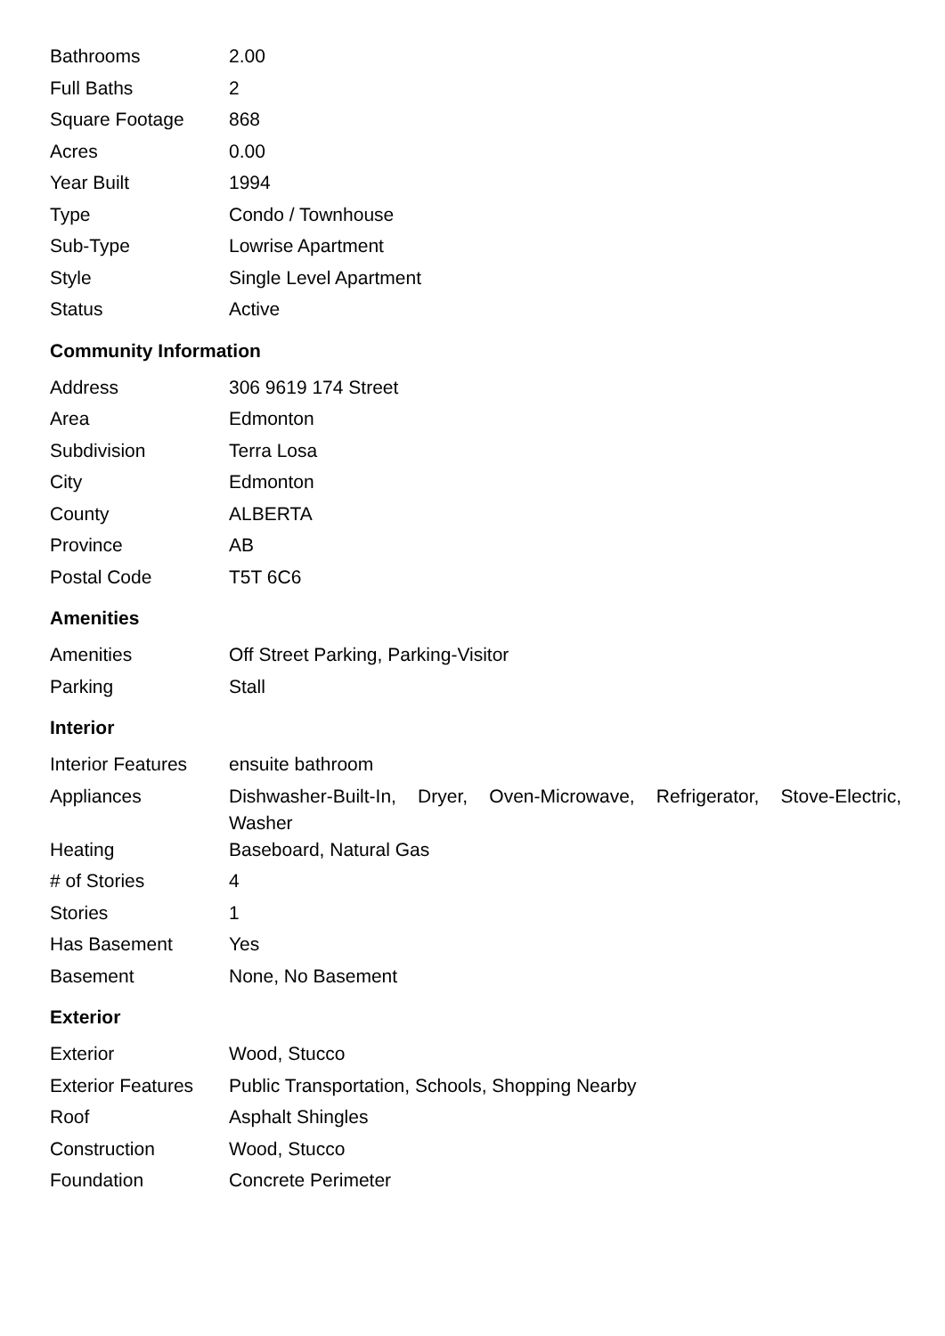| Bathrooms | 2.00 |
| Full Baths | 2 |
| Square Footage | 868 |
| Acres | 0.00 |
| Year Built | 1994 |
| Type | Condo / Townhouse |
| Sub-Type | Lowrise Apartment |
| Style | Single Level Apartment |
| Status | Active |
Community Information
| Address | 306 9619 174 Street |
| Area | Edmonton |
| Subdivision | Terra Losa |
| City | Edmonton |
| County | ALBERTA |
| Province | AB |
| Postal Code | T5T 6C6 |
Amenities
| Amenities | Off Street Parking, Parking-Visitor |
| Parking | Stall |
Interior
| Interior Features | ensuite bathroom |
| Appliances | Dishwasher-Built-In, Dryer, Oven-Microwave, Refrigerator, Stove-Electric, Washer |
| Heating | Baseboard, Natural Gas |
| # of Stories | 4 |
| Stories | 1 |
| Has Basement | Yes |
| Basement | None, No Basement |
Exterior
| Exterior | Wood, Stucco |
| Exterior Features | Public Transportation, Schools, Shopping Nearby |
| Roof | Asphalt Shingles |
| Construction | Wood, Stucco |
| Foundation | Concrete Perimeter |